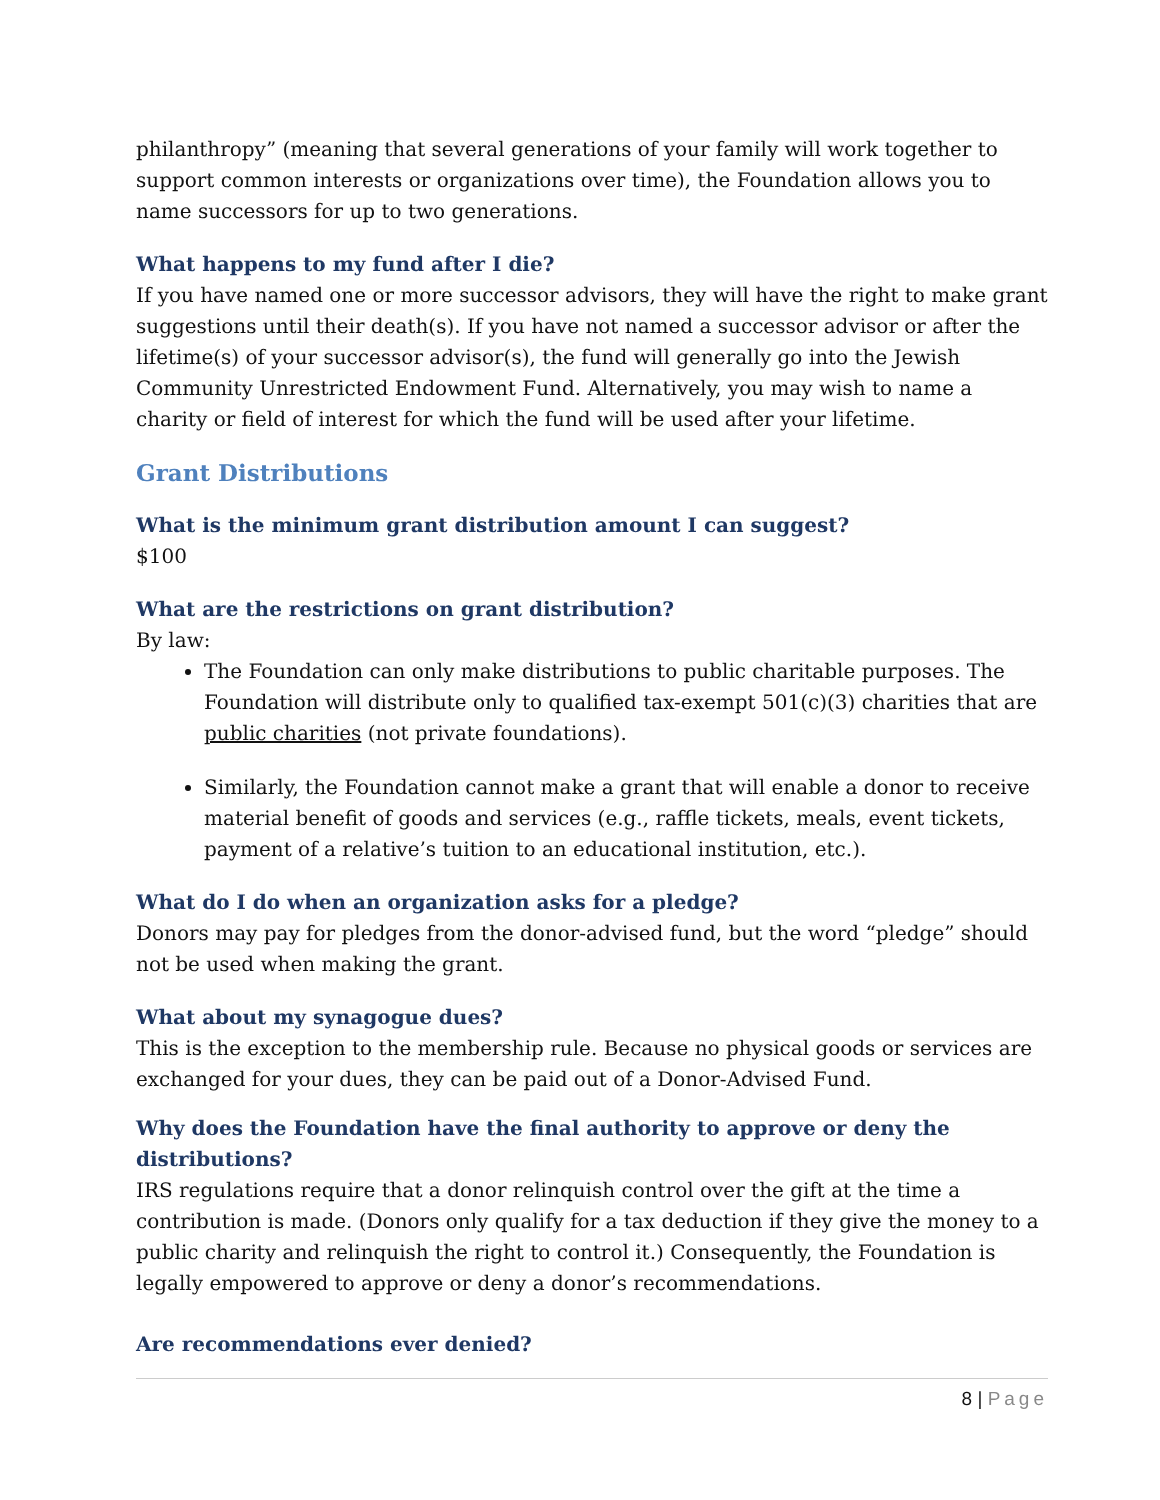philanthropy” (meaning that several generations of your family will work together to support common interests or organizations over time), the Foundation allows you to name successors for up to two generations.
What happens to my fund after I die?
If you have named one or more successor advisors, they will have the right to make grant suggestions until their death(s). If you have not named a successor advisor or after the lifetime(s) of your successor advisor(s), the fund will generally go into the Jewish Community Unrestricted Endowment Fund. Alternatively, you may wish to name a charity or field of interest for which the fund will be used after your lifetime.
Grant Distributions
What is the minimum grant distribution amount I can suggest?
$100
What are the restrictions on grant distribution?
By law:
The Foundation can only make distributions to public charitable purposes. The Foundation will distribute only to qualified tax-exempt 501(c)(3) charities that are public charities (not private foundations).
Similarly, the Foundation cannot make a grant that will enable a donor to receive material benefit of goods and services (e.g., raffle tickets, meals, event tickets, payment of a relative’s tuition to an educational institution, etc.).
What do I do when an organization asks for a pledge?
Donors may pay for pledges from the donor-advised fund, but the word “pledge” should not be used when making the grant.
What about my synagogue dues?
This is the exception to the membership rule. Because no physical goods or services are exchanged for your dues, they can be paid out of a Donor-Advised Fund.
Why does the Foundation have the final authority to approve or deny the distributions?
IRS regulations require that a donor relinquish control over the gift at the time a contribution is made. (Donors only qualify for a tax deduction if they give the money to a public charity and relinquish the right to control it.) Consequently, the Foundation is legally empowered to approve or deny a donor’s recommendations.
Are recommendations ever denied?
8 | Page